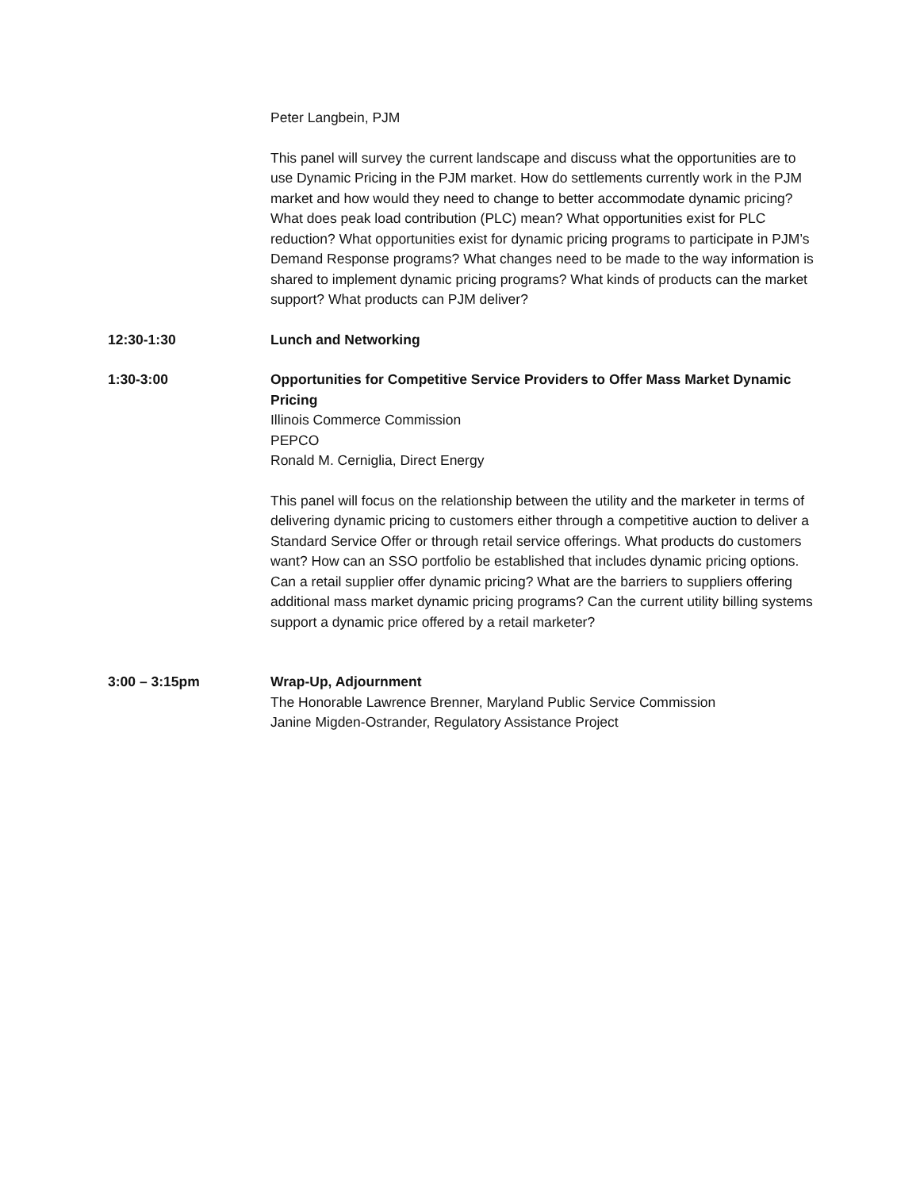Peter Langbein, PJM
This panel will survey the current landscape and discuss what the opportunities are to use Dynamic Pricing in the PJM market. How do settlements currently work in the PJM market and how would they need to change to better accommodate dynamic pricing? What does peak load contribution (PLC) mean? What opportunities exist for PLC reduction? What opportunities exist for dynamic pricing programs to participate in PJM’s Demand Response programs? What changes need to be made to the way information is shared to implement dynamic pricing programs? What kinds of products can the market support? What products can PJM deliver?
12:30-1:30 Lunch and Networking
1:30-3:00 Opportunities for Competitive Service Providers to Offer Mass Market Dynamic Pricing
Illinois Commerce Commission
PEPCO
Ronald M. Cerniglia, Direct Energy
This panel will focus on the relationship between the utility and the marketer in terms of delivering dynamic pricing to customers either through a competitive auction to deliver a Standard Service Offer or through retail service offerings. What products do customers want? How can an SSO portfolio be established that includes dynamic pricing options. Can a retail supplier offer dynamic pricing? What are the barriers to suppliers offering additional mass market dynamic pricing programs? Can the current utility billing systems support a dynamic price offered by a retail marketer?
3:00 – 3:15pm Wrap-Up, Adjournment
The Honorable Lawrence Brenner, Maryland Public Service Commission
Janine Migden-Ostrander, Regulatory Assistance Project